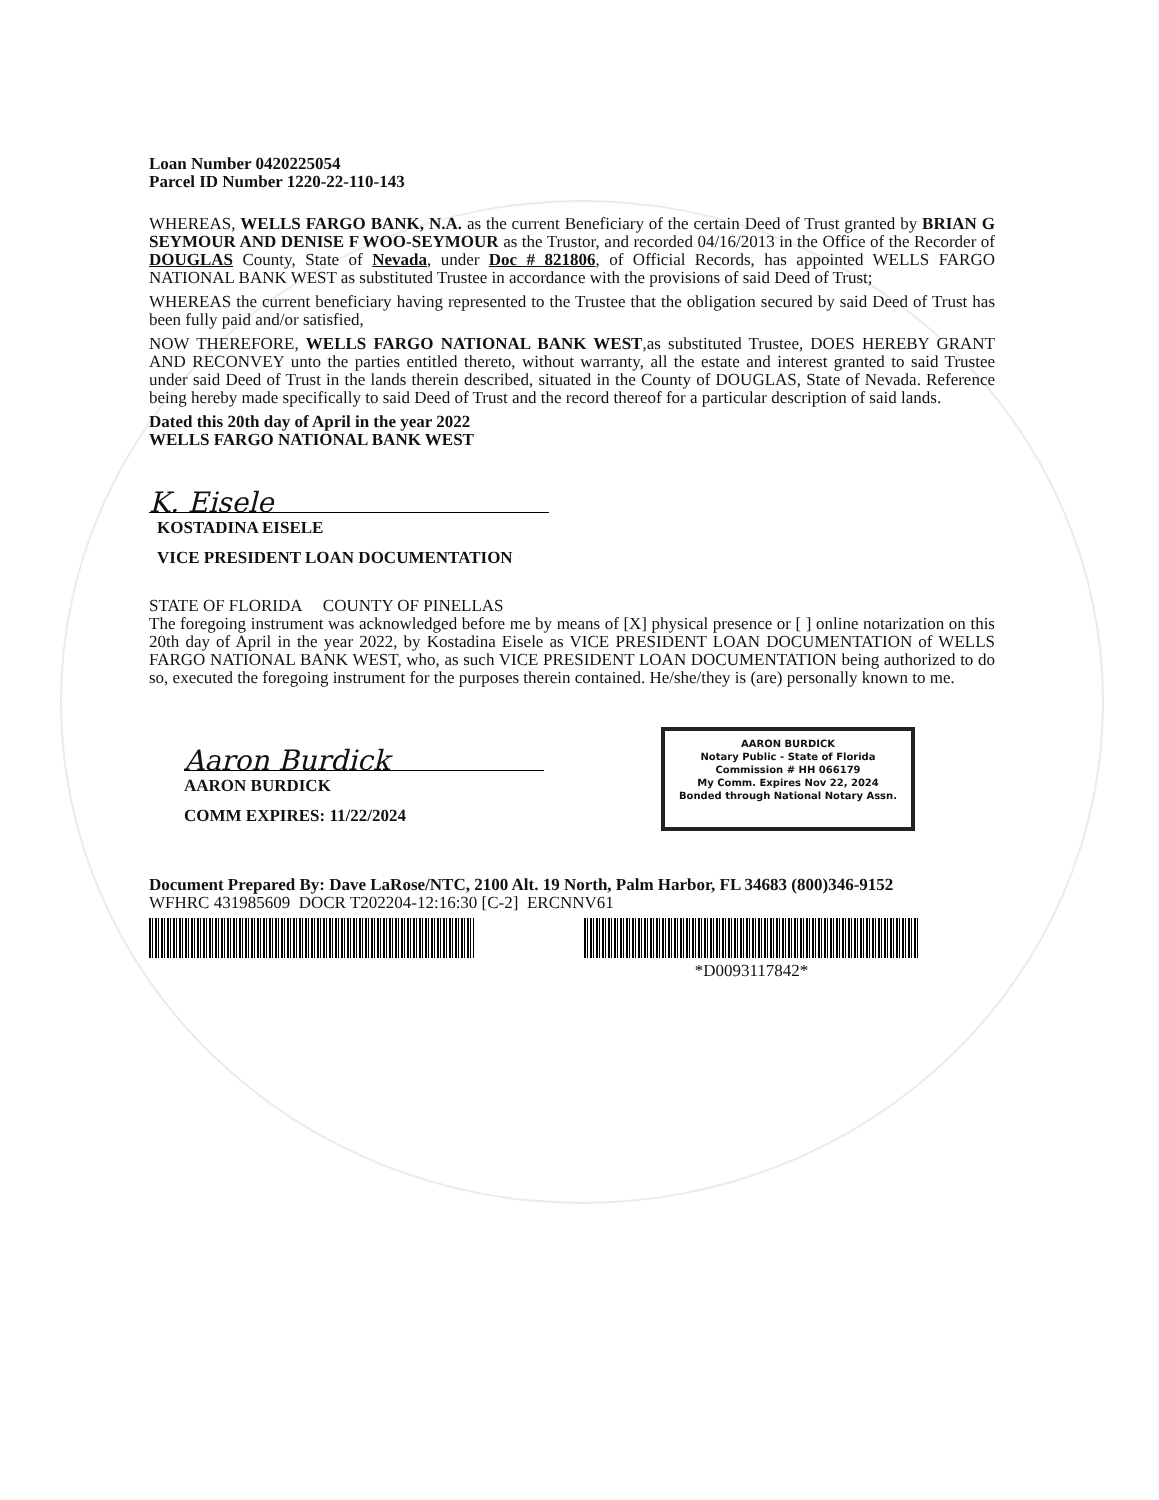Loan Number 0420225054
Parcel ID Number 1220-22-110-143
WHEREAS, WELLS FARGO BANK, N.A. as the current Beneficiary of the certain Deed of Trust granted by BRIAN G SEYMOUR AND DENISE F WOO-SEYMOUR as the Trustor, and recorded 04/16/2013 in the Office of the Recorder of DOUGLAS County, State of Nevada, under Doc # 821806, of Official Records, has appointed WELLS FARGO NATIONAL BANK WEST as substituted Trustee in accordance with the provisions of said Deed of Trust;
WHEREAS the current beneficiary having represented to the Trustee that the obligation secured by said Deed of Trust has been fully paid and/or satisfied,
NOW THEREFORE, WELLS FARGO NATIONAL BANK WEST,as substituted Trustee, DOES HEREBY GRANT AND RECONVEY unto the parties entitled thereto, without warranty, all the estate and interest granted to said Trustee under said Deed of Trust in the lands therein described, situated in the County of DOUGLAS, State of Nevada. Reference being hereby made specifically to said Deed of Trust and the record thereof for a particular description of said lands.
Dated this 20th day of April in the year 2022
WELLS FARGO NATIONAL BANK WEST
K. Eisele
KOSTADINA EISELE
VICE PRESIDENT LOAN DOCUMENTATION
STATE OF FLORIDA COUNTY OF PINELLAS
The foregoing instrument was acknowledged before me by means of [X] physical presence or [ ] online notarization on this 20th day of April in the year 2022, by Kostadina Eisele as VICE PRESIDENT LOAN DOCUMENTATION of WELLS FARGO NATIONAL BANK WEST, who, as such VICE PRESIDENT LOAN DOCUMENTATION being authorized to do so, executed the foregoing instrument for the purposes therein contained. He/she/they is (are) personally known to me.
Aaron Burdick
AARON BURDICK
COMM EXPIRES: 11/22/2024
AARON BURDICK
Notary Public - State of Florida
Commission # HH 066179
My Comm. Expires Nov 22, 2024
Bonded through National Notary Assn.
Document Prepared By: Dave LaRose/NTC, 2100 Alt. 19 North, Palm Harbor, FL 34683 (800)346-9152
WFHRC 431985609 DOCR T202204-12:16:30 [C-2] ERCNNV61
*D0093117842*